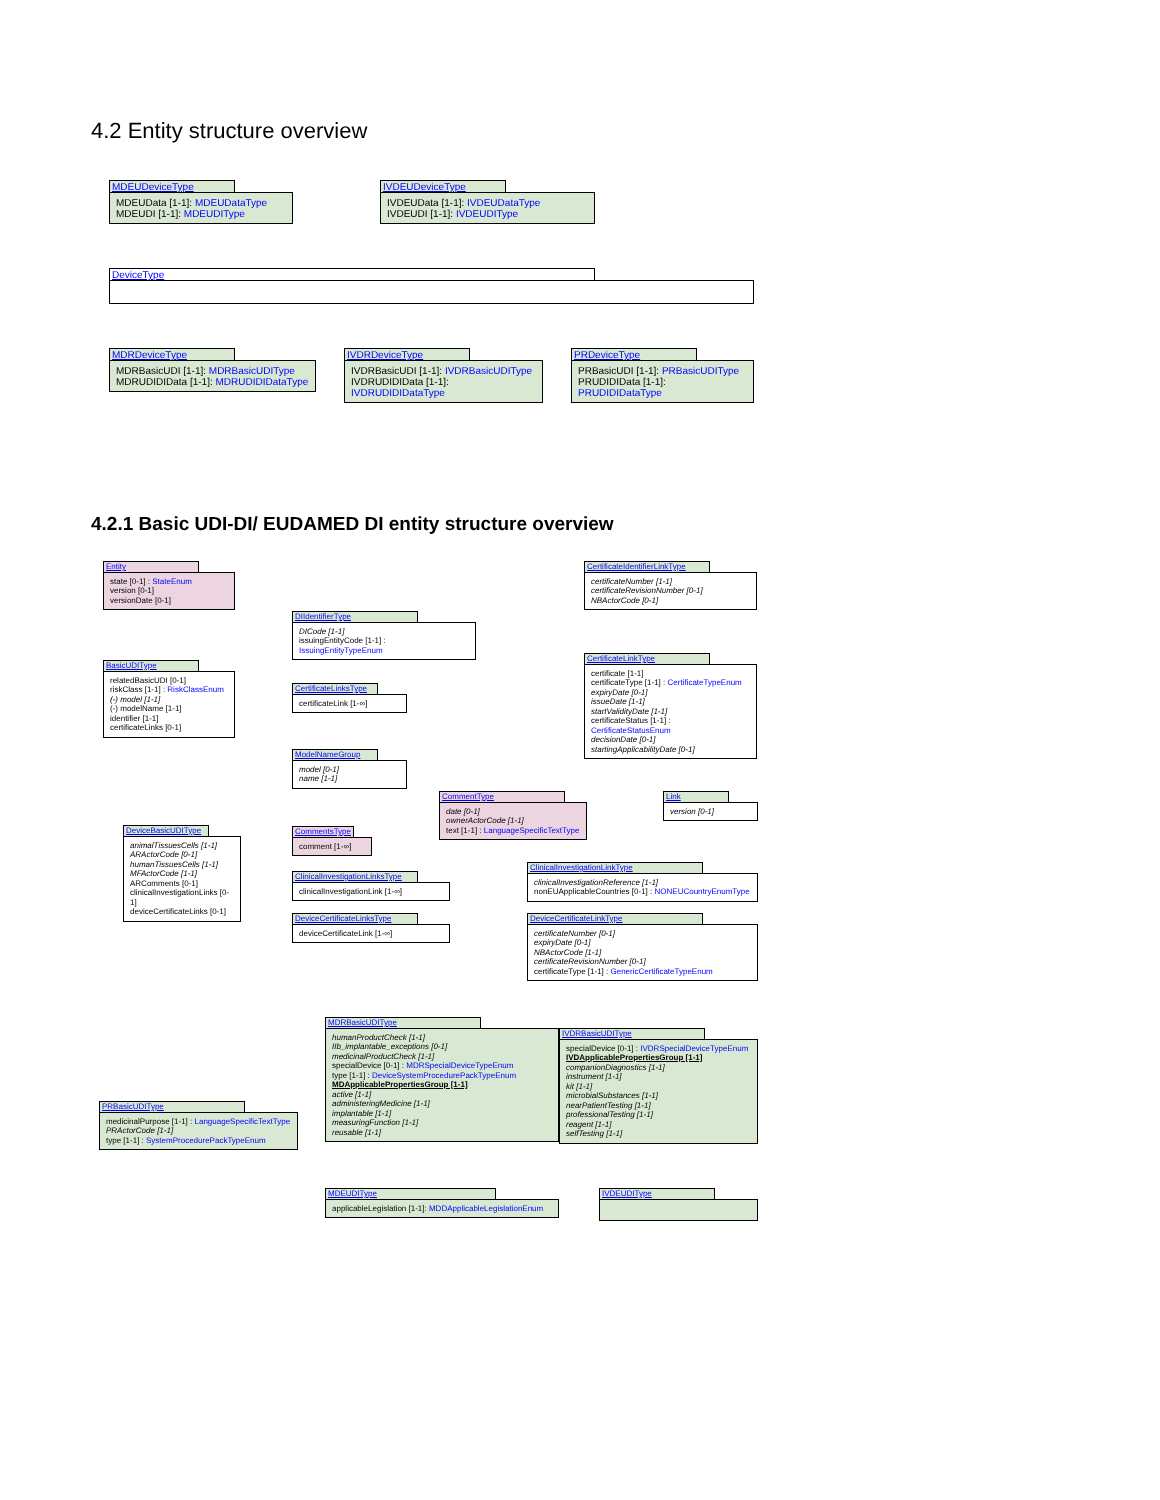4.2 Entity structure overview
MDEUDeviceType
MDEUData [1-1]: MDEUDataType
MDEUDI [1-1]: MDEUDIType
IVDEUDeviceType
IVDEUData [1-1]: IVDEUDataType
IVDEUDI [1-1]: IVDEUDIType
DeviceType
MDRDeviceType
MDRBasicUDI [1-1]: MDRBasicUDIType
MDRUDIDIData [1-1]: MDRUDIDIDataType
IVDRDeviceType
IVDRBasicUDI [1-1]: IVDRBasicUDIType
IVDRUDIDIData [1-1]: IVDRUDIDIDataType
PRDeviceType
PRBasicUDI [1-1]: PRBasicUDIType
PRUDIDIData [1-1]: PRUDIDIDataType
4.2.1 Basic UDI-DI/ EUDAMED DI entity structure overview
Entity
state [0-1] : StateEnum
version [0-1]
versionDate [0-1]
DIIdentifierType
DICode [1-1]
issuingEntityCode [1-1] : IssuingEntityTypeEnum
CertificateIdentifierLinkType
certificateNumber [1-1]
certificateRevisionNumber [0-1]
NBActorCode [0-1]
BasicUDIType
relatedBasicUDI [0-1]
riskClass [1-1] : RiskClassEnum
(-) model [1-1]
(-) modelName [1-1]
identifier [1-1]
certificateLinks [0-1]
CertificateLinksType
certificateLink [1-∞]
CertificateLinkType
certificate [1-1]
certificateType [1-1] : CertificateTypeEnum
expiryDate [0-1]
issueDate [1-1]
startValidityDate [1-1]
certificateStatus [1-1] : CertificateStatusEnum
decisionDate [0-1]
startingApplicabilityDate [0-1]
ModelNameGroup
model [0-1]
name [1-1]
CommentType
date [0-1]
ownerActorCode [1-1]
text [1-1] : LanguageSpecificTextType
Link
version [0-1]
DeviceBasicUDIType
animalTissuesCells [1-1]
ARActorCode [0-1]
humanTissuesCells [1-1]
MFActorCode [1-1]
ARComments [0-1]
clinicalInvestigationLinks [0-1]
deviceCertificateLinks [0-1]
CommentsType
comment [1-∞]
ClinicalInvestigationLinksType
clinicalInvestigationLink [1-∞]
ClinicalInvestigationLinkType
clinicalInvestigationReference [1-1]
nonEUApplicableCountries [0-1] : NONEUCountryEnumType
DeviceCertificateLinksType
deviceCertificateLink [1-∞]
DeviceCertificateLinkType
certificateNumber [0-1]
expiryDate [0-1]
NBActorCode [1-1]
certificateRevisionNumber [0-1]
certificateType [1-1] : GenericCertificateTypeEnum
MDRBasicUDIType
humanProductCheck [1-1]
IIb_implantable_exceptions [0-1]
medicinalProductCheck [1-1]
specialDevice [0-1] : MDRSpecialDeviceTypeEnum
type [1-1] : DeviceSystemProcedurePackTypeEnum
MDApplicablePropertiesGroup [1-1]
active [1-1]
administeringMedicine [1-1]
implantable [1-1]
measuringFunction [1-1]
reusable [1-1]
IVDRBasicUDIType
specialDevice [0-1] : IVDRSpecialDeviceTypeEnum
IVDApplicablePropertiesGroup [1-1]
companionDiagnostics [1-1]
instrument [1-1]
kit [1-1]
microbialSubstances [1-1]
nearPatientTesting [1-1]
professionalTesting [1-1]
reagent [1-1]
selfTesting [1-1]
PRBasicUDIType
medicinalPurpose [1-1] : LanguageSpecificTextType
PRActorCode [1-1]
type [1-1] : SystemProcedurePackTypeEnum
MDEUDIType
applicableLegislation [1-1]: MDDApplicableLegislationEnum
IVDEUDIType